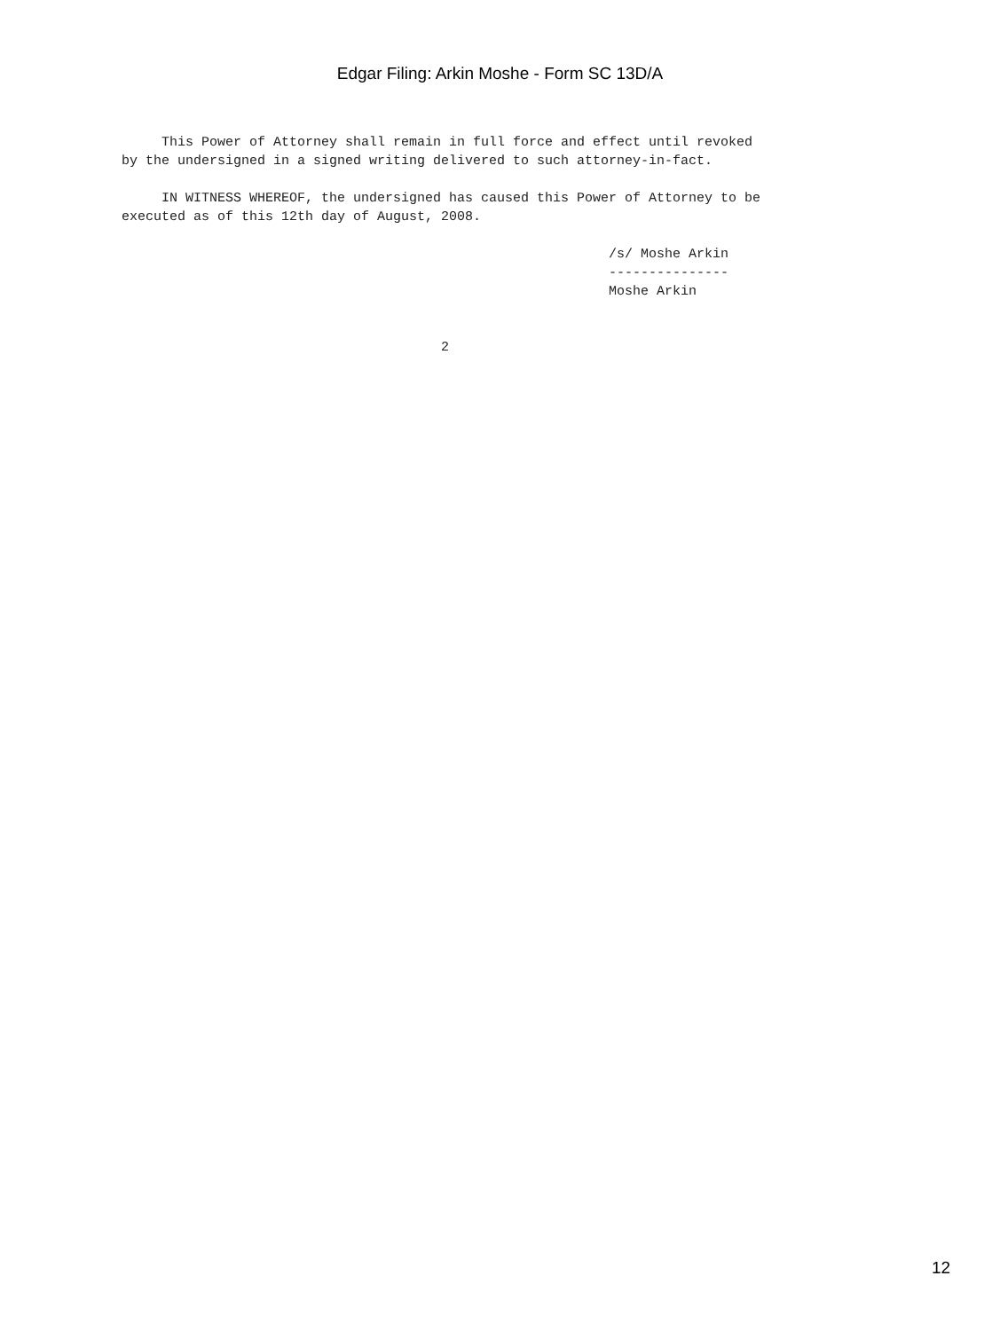Edgar Filing: Arkin Moshe - Form SC 13D/A
     This Power of Attorney shall remain in full force and effect until revoked
by the undersigned in a signed writing delivered to such attorney-in-fact.

     IN WITNESS WHEREOF, the undersigned has caused this Power of Attorney to be
executed as of this 12th day of August, 2008.

                                                             /s/ Moshe Arkin
                                                             ---------------
                                                             Moshe Arkin


                                        2
12